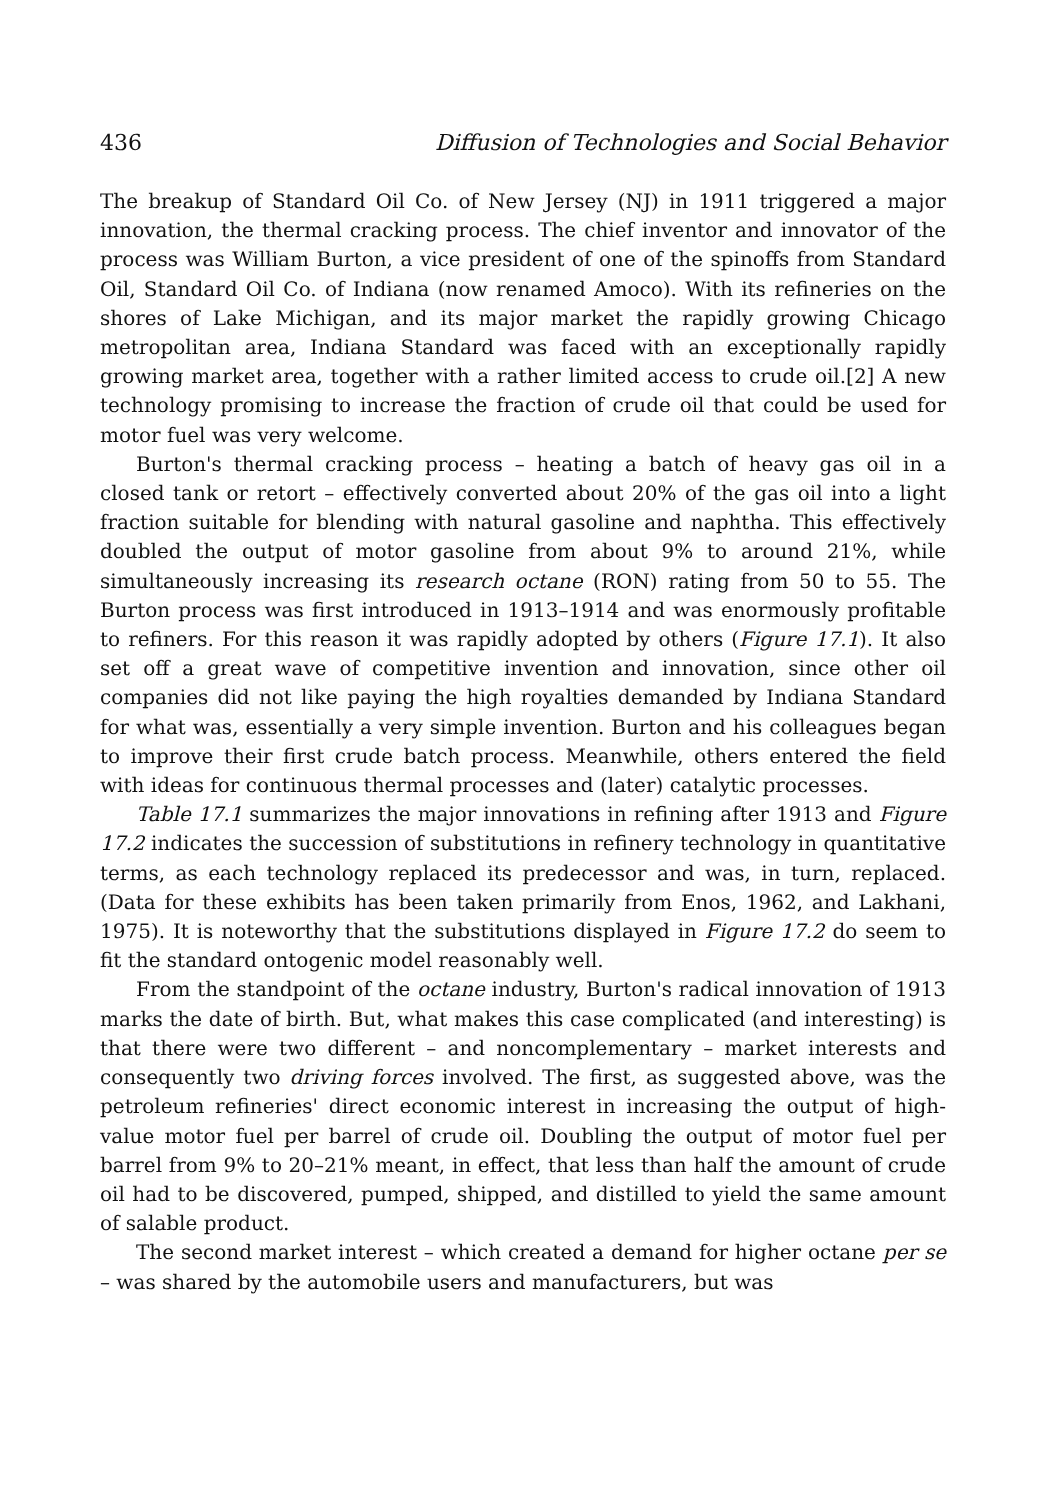436 Diffusion of Technologies and Social Behavior
The breakup of Standard Oil Co. of New Jersey (NJ) in 1911 triggered a major innovation, the thermal cracking process. The chief inventor and innovator of the process was William Burton, a vice president of one of the spinoffs from Standard Oil, Standard Oil Co. of Indiana (now renamed Amoco). With its refineries on the shores of Lake Michigan, and its major market the rapidly growing Chicago metropolitan area, Indiana Standard was faced with an exceptionally rapidly growing market area, together with a rather limited access to crude oil.[2] A new technology promising to increase the fraction of crude oil that could be used for motor fuel was very welcome.
Burton's thermal cracking process – heating a batch of heavy gas oil in a closed tank or retort – effectively converted about 20% of the gas oil into a light fraction suitable for blending with natural gasoline and naphtha. This effectively doubled the output of motor gasoline from about 9% to around 21%, while simultaneously increasing its research octane (RON) rating from 50 to 55. The Burton process was first introduced in 1913–1914 and was enormously profitable to refiners. For this reason it was rapidly adopted by others (Figure 17.1). It also set off a great wave of competitive invention and innovation, since other oil companies did not like paying the high royalties demanded by Indiana Standard for what was, essentially a very simple invention. Burton and his colleagues began to improve their first crude batch process. Meanwhile, others entered the field with ideas for continuous thermal processes and (later) catalytic processes.
Table 17.1 summarizes the major innovations in refining after 1913 and Figure 17.2 indicates the succession of substitutions in refinery technology in quantitative terms, as each technology replaced its predecessor and was, in turn, replaced. (Data for these exhibits has been taken primarily from Enos, 1962, and Lakhani, 1975). It is noteworthy that the substitutions displayed in Figure 17.2 do seem to fit the standard ontogenic model reasonably well.
From the standpoint of the octane industry, Burton's radical innovation of 1913 marks the date of birth. But, what makes this case complicated (and interesting) is that there were two different – and noncomplementary – market interests and consequently two driving forces involved. The first, as suggested above, was the petroleum refineries' direct economic interest in increasing the output of high-value motor fuel per barrel of crude oil. Doubling the output of motor fuel per barrel from 9% to 20–21% meant, in effect, that less than half the amount of crude oil had to be discovered, pumped, shipped, and distilled to yield the same amount of salable product.
The second market interest – which created a demand for higher octane per se – was shared by the automobile users and manufacturers, but was